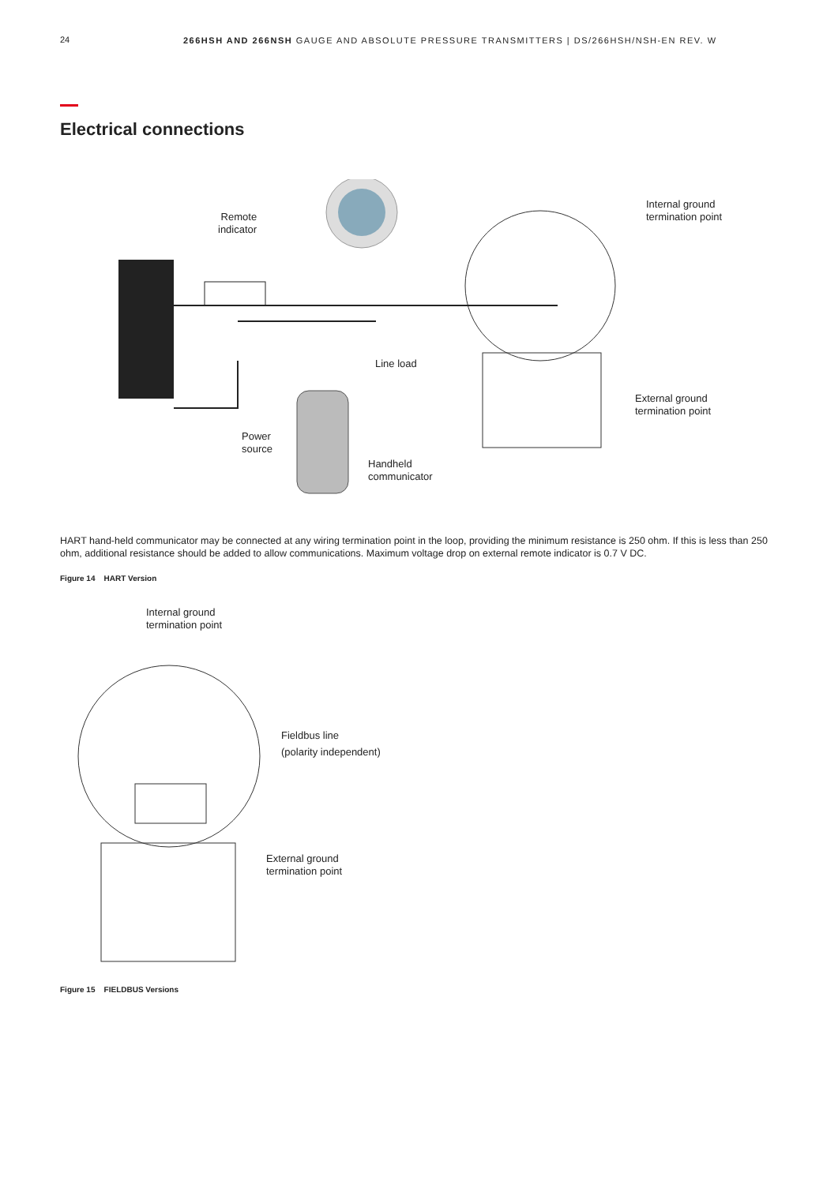24 266HSH AND 266NSH GAUGE AND ABSOLUTE PRESSURE TRANSMITTERS | DS/266HSH/NSH-EN REV. W
Electrical connections
Remote
indicator
Internal ground
termination point
Line load
External ground
termination point
Power
source
Handheld
communicator
HART hand-held communicator may be connected at any wiring termination point in the loop, providing the minimum resistance is 250 ohm. If this is less than 250 ohm, additional resistance should be added to allow communications. Maximum voltage drop on external remote indicator is 0.7 V DC.
Figure 14 HART Version
Internal ground
termination point
Fieldbus line
(polarity independent)
External ground
termination point
Figure 15 FIELDBUS Versions